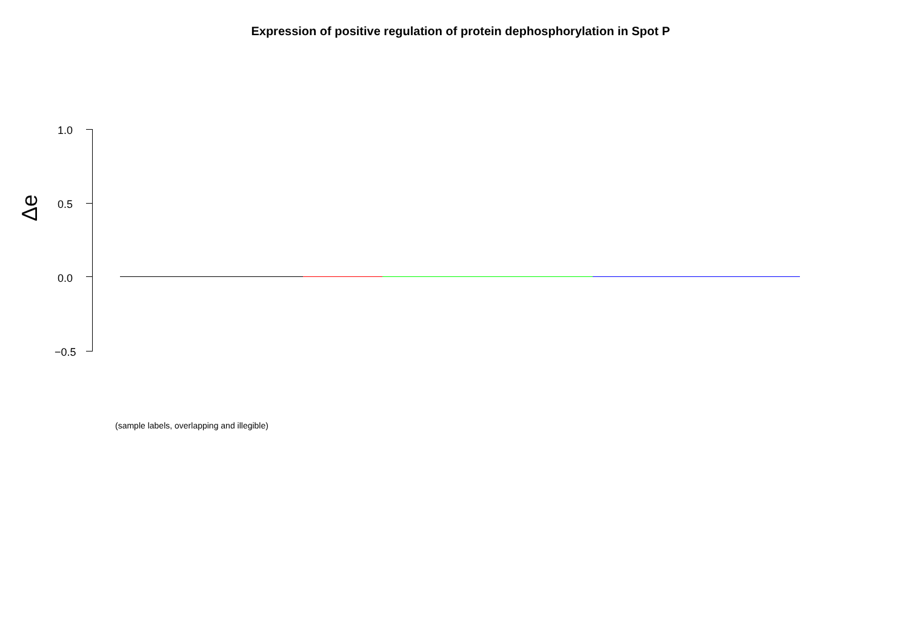Expression of positive regulation of protein dephosphorylation in Spot P
1.0
0.5
0.0
−0.5
Δe
(sample labels, overlapping and illegible)